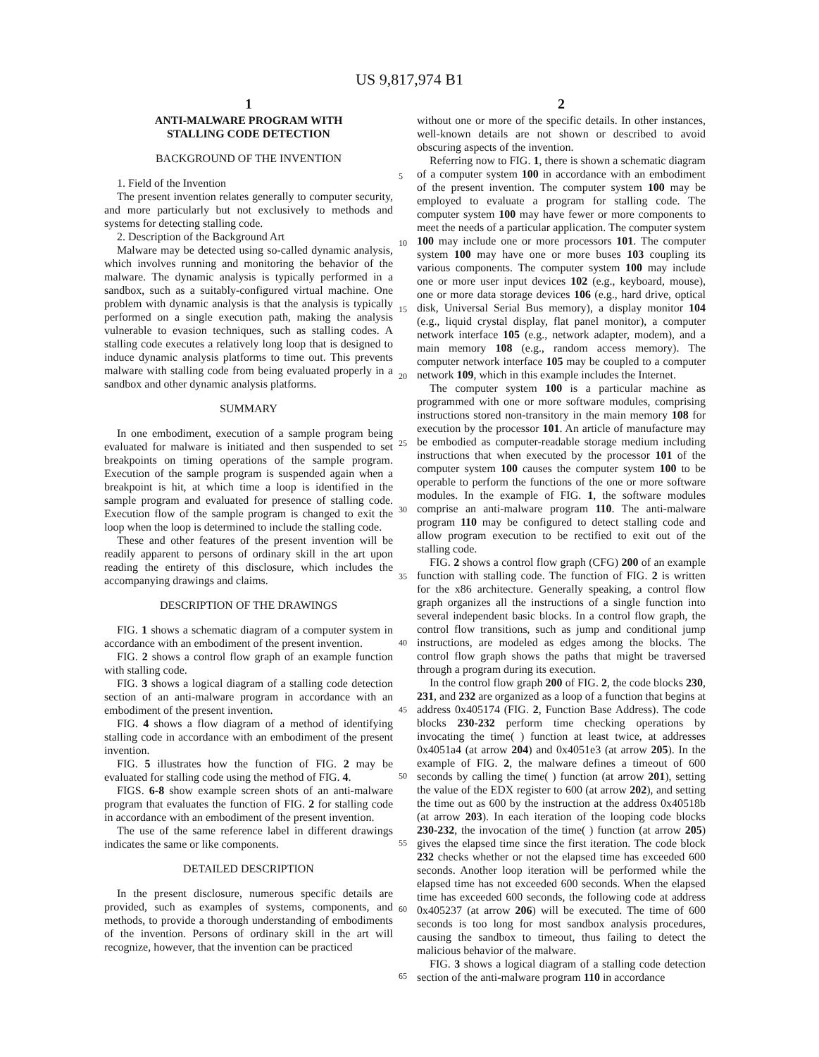US 9,817,974 B1
1
ANTI-MALWARE PROGRAM WITH
STALLING CODE DETECTION
BACKGROUND OF THE INVENTION
1. Field of the Invention
The present invention relates generally to computer security, and more particularly but not exclusively to methods and systems for detecting stalling code.
2. Description of the Background Art
Malware may be detected using so-called dynamic analysis, which involves running and monitoring the behavior of the malware. The dynamic analysis is typically performed in a sandbox, such as a suitably-configured virtual machine. One problem with dynamic analysis is that the analysis is typically performed on a single execution path, making the analysis vulnerable to evasion techniques, such as stalling codes. A stalling code executes a relatively long loop that is designed to induce dynamic analysis platforms to time out. This prevents malware with stalling code from being evaluated properly in a sandbox and other dynamic analysis platforms.
SUMMARY
In one embodiment, execution of a sample program being evaluated for malware is initiated and then suspended to set breakpoints on timing operations of the sample program. Execution of the sample program is suspended again when a breakpoint is hit, at which time a loop is identified in the sample program and evaluated for presence of stalling code. Execution flow of the sample program is changed to exit the loop when the loop is determined to include the stalling code.
These and other features of the present invention will be readily apparent to persons of ordinary skill in the art upon reading the entirety of this disclosure, which includes the accompanying drawings and claims.
DESCRIPTION OF THE DRAWINGS
FIG. 1 shows a schematic diagram of a computer system in accordance with an embodiment of the present invention.
FIG. 2 shows a control flow graph of an example function with stalling code.
FIG. 3 shows a logical diagram of a stalling code detection section of an anti-malware program in accordance with an embodiment of the present invention.
FIG. 4 shows a flow diagram of a method of identifying stalling code in accordance with an embodiment of the present invention.
FIG. 5 illustrates how the function of FIG. 2 may be evaluated for stalling code using the method of FIG. 4.
FIGS. 6-8 show example screen shots of an anti-malware program that evaluates the function of FIG. 2 for stalling code in accordance with an embodiment of the present invention.
The use of the same reference label in different drawings indicates the same or like components.
DETAILED DESCRIPTION
In the present disclosure, numerous specific details are provided, such as examples of systems, components, and methods, to provide a thorough understanding of embodiments of the invention. Persons of ordinary skill in the art will recognize, however, that the invention can be practiced
2
without one or more of the specific details. In other instances, well-known details are not shown or described to avoid obscuring aspects of the invention.
Referring now to FIG. 1, there is shown a schematic diagram of a computer system 100 in accordance with an embodiment of the present invention. The computer system 100 may be employed to evaluate a program for stalling code. The computer system 100 may have fewer or more components to meet the needs of a particular application. The computer system 100 may include one or more processors 101. The computer system 100 may have one or more buses 103 coupling its various components. The computer system 100 may include one or more user input devices 102 (e.g., keyboard, mouse), one or more data storage devices 106 (e.g., hard drive, optical disk, Universal Serial Bus memory), a display monitor 104 (e.g., liquid crystal display, flat panel monitor), a computer network interface 105 (e.g., network adapter, modem), and a main memory 108 (e.g., random access memory). The computer network interface 105 may be coupled to a computer network 109, which in this example includes the Internet.
The computer system 100 is a particular machine as programmed with one or more software modules, comprising instructions stored non-transitory in the main memory 108 for execution by the processor 101. An article of manufacture may be embodied as computer-readable storage medium including instructions that when executed by the processor 101 of the computer system 100 causes the computer system 100 to be operable to perform the functions of the one or more software modules. In the example of FIG. 1, the software modules comprise an anti-malware program 110. The anti-malware program 110 may be configured to detect stalling code and allow program execution to be rectified to exit out of the stalling code.
FIG. 2 shows a control flow graph (CFG) 200 of an example function with stalling code. The function of FIG. 2 is written for the x86 architecture. Generally speaking, a control flow graph organizes all the instructions of a single function into several independent basic blocks. In a control flow graph, the control flow transitions, such as jump and conditional jump instructions, are modeled as edges among the blocks. The control flow graph shows the paths that might be traversed through a program during its execution.
In the control flow graph 200 of FIG. 2, the code blocks 230, 231, and 232 are organized as a loop of a function that begins at address 0x405174 (FIG. 2, Function Base Address). The code blocks 230-232 perform time checking operations by invocating the time( ) function at least twice, at addresses 0x4051a4 (at arrow 204) and 0x4051e3 (at arrow 205). In the example of FIG. 2, the malware defines a timeout of 600 seconds by calling the time( ) function (at arrow 201), setting the value of the EDX register to 600 (at arrow 202), and setting the time out as 600 by the instruction at the address 0x40518b (at arrow 203). In each iteration of the looping code blocks 230-232, the invocation of the time( ) function (at arrow 205) gives the elapsed time since the first iteration. The code block 232 checks whether or not the elapsed time has exceeded 600 seconds. Another loop iteration will be performed while the elapsed time has not exceeded 600 seconds. When the elapsed time has exceeded 600 seconds, the following code at address 0x405237 (at arrow 206) will be executed. The time of 600 seconds is too long for most sandbox analysis procedures, causing the sandbox to timeout, thus failing to detect the malicious behavior of the malware.
FIG. 3 shows a logical diagram of a stalling code detection section of the anti-malware program 110 in accordance
5
10
15
20
25
30
35
40
45
50
55
60
65